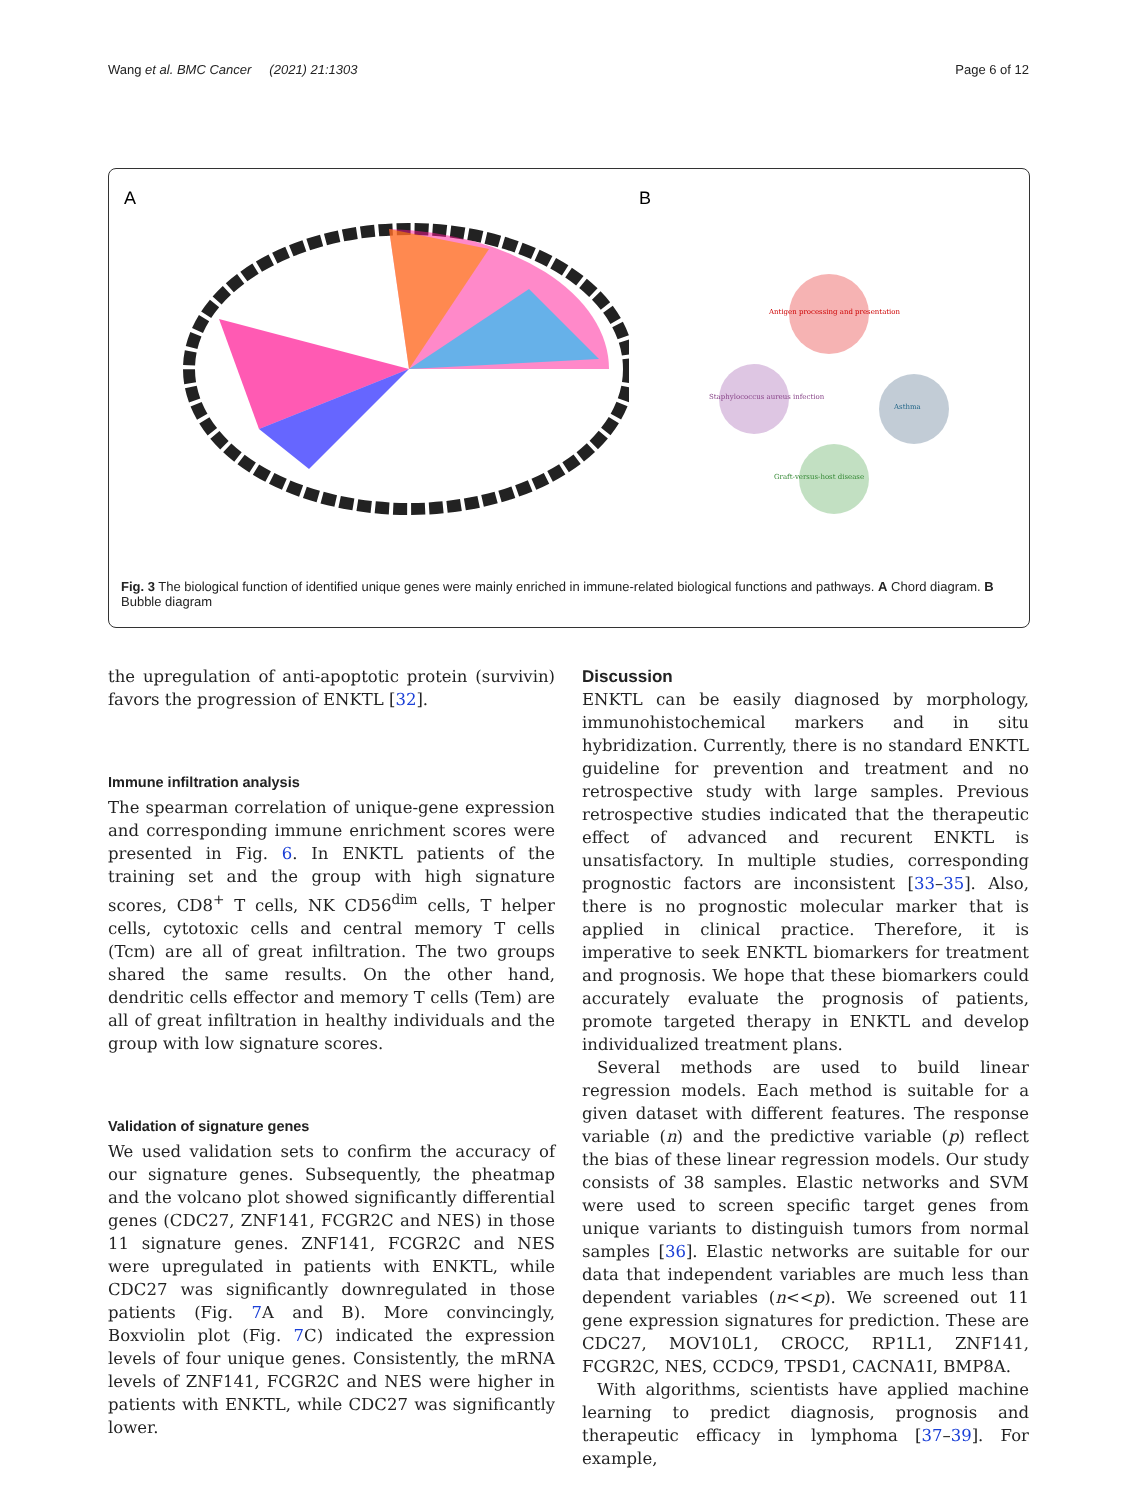Wang et al. BMC Cancer (2021) 21:1303 Page 6 of 12
A
B
Antigen processing and presentation
Staphylococcus aureus infection
Asthma
Graft-versus-host disease
Fig. 3 The biological function of identified unique genes were mainly enriched in immune-related biological functions and pathways. A Chord diagram. B Bubble diagram
the upregulation of anti-apoptotic protein (survivin) favors the progression of ENKTL [32].
Immune infiltration analysis
The spearman correlation of unique-gene expression and corresponding immune enrichment scores were presented in Fig. 6. In ENKTL patients of the training set and the group with high signature scores, CD8<sup>+</sup> T cells, NK CD56<sup>dim</sup> cells, T helper cells, cytotoxic cells and central memory T cells (Tcm) are all of great infiltration. The two groups shared the same results. On the other hand, dendritic cells effector and memory T cells (Tem) are all of great infiltration in healthy individuals and the group with low signature scores.
Validation of signature genes
We used validation sets to confirm the accuracy of our signature genes. Subsequently, the pheatmap and the volcano plot showed significantly differential genes (CDC27, ZNF141, FCGR2C and NES) in those 11 signature genes. ZNF141, FCGR2C and NES were upregulated in patients with ENKTL, while CDC27 was significantly downregulated in those patients (Fig. 7 A and B). More convincingly, Boxviolin plot (Fig. 7 C) indicated the expression levels of four unique genes. Consistently, the mRNA levels of ZNF141, FCGR2C and NES were higher in patients with ENKTL, while CDC27 was significantly lower.
Discussion
ENKTL can be easily diagnosed by morphology, immunohistochemical markers and in situ hybridization. Currently, there is no standard ENKTL guideline for prevention and treatment and no retrospective study with large samples. Previous retrospective studies indicated that the therapeutic effect of advanced and recurent ENKTL is unsatisfactory. In multiple studies, corresponding prognostic factors are inconsistent [33–35]. Also, there is no prognostic molecular marker that is applied in clinical practice. Therefore, it is imperative to seek ENKTL biomarkers for treatment and prognosis. We hope that these biomarkers could accurately evaluate the prognosis of patients, promote targeted therapy in ENKTL and develop individualized treatment plans.
Several methods are used to build linear regression models. Each method is suitable for a given dataset with different features. The response variable (n) and the predictive variable (p) reflect the bias of these linear regression models. Our study consists of 38 samples. Elastic networks and SVM were used to screen specific target genes from unique variants to distinguish tumors from normal samples [36]. Elastic networks are suitable for our data that independent variables are much less than dependent variables (n<<p). We screened out 11 gene expression signatures for prediction. These are CDC27, MOV10L1, CROCC, RP1L1, ZNF141, FCGR2C, NES, CCDC9, TPSD1, CACNA1I, BMP8A.
With algorithms, scientists have applied machine learning to predict diagnosis, prognosis and therapeutic efficacy in lymphoma [37–39]. For example,